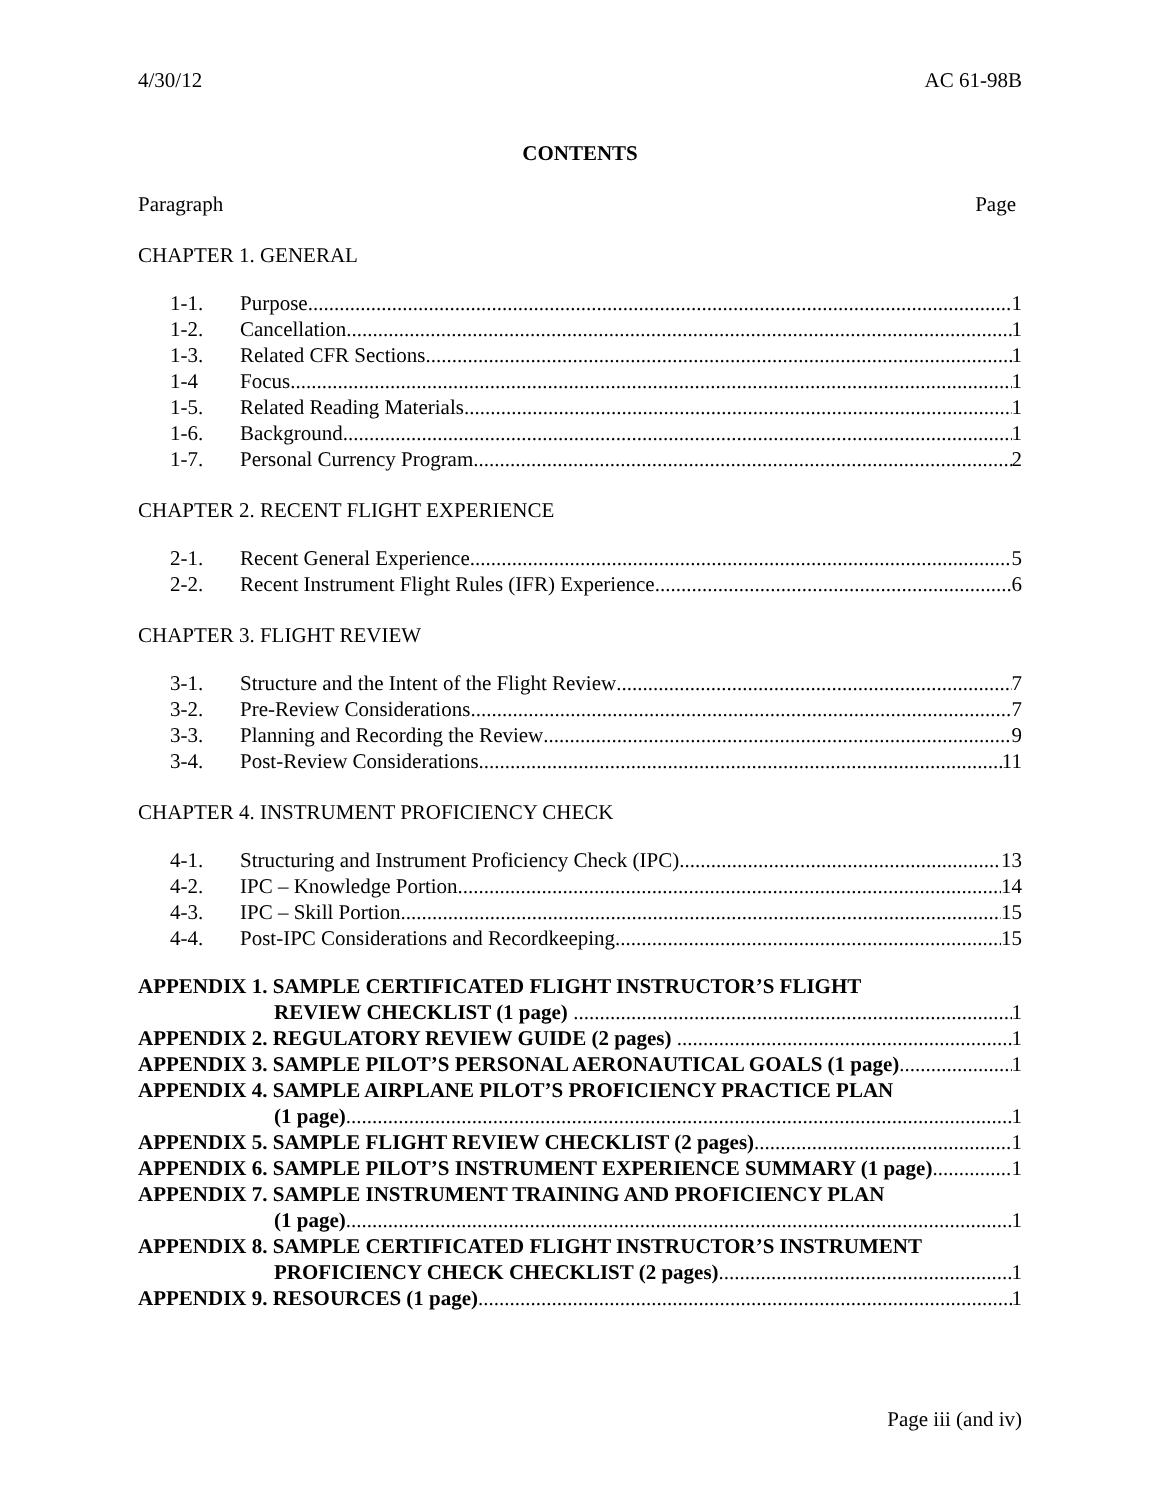4/30/12 AC 61-98B
CONTENTS
Paragraph Page
CHAPTER 1. GENERAL
1-1. Purpose 1
1-2. Cancellation 1
1-3. Related CFR Sections 1
1-4 Focus 1
1-5. Related Reading Materials 1
1-6. Background 1
1-7. Personal Currency Program 2
CHAPTER 2. RECENT FLIGHT EXPERIENCE
2-1. Recent General Experience 5
2-2. Recent Instrument Flight Rules (IFR) Experience 6
CHAPTER 3. FLIGHT REVIEW
3-1. Structure and the Intent of the Flight Review 7
3-2. Pre-Review Considerations 7
3-3. Planning and Recording the Review 9
3-4. Post-Review Considerations 11
CHAPTER 4. INSTRUMENT PROFICIENCY CHECK
4-1. Structuring and Instrument Proficiency Check (IPC) 13
4-2. IPC – Knowledge Portion 14
4-3. IPC – Skill Portion 15
4-4. Post-IPC Considerations and Recordkeeping 15
APPENDIX 1. SAMPLE CERTIFICATED FLIGHT INSTRUCTOR’S FLIGHT
REVIEW CHECKLIST (1 page) 1
APPENDIX 2. REGULATORY REVIEW GUIDE (2 pages) 1
APPENDIX 3. SAMPLE PILOT’S PERSONAL AERONAUTICAL GOALS (1 page) 1
APPENDIX 4. SAMPLE AIRPLANE PILOT’S PROFICIENCY PRACTICE PLAN
(1 page) 1
APPENDIX 5. SAMPLE FLIGHT REVIEW CHECKLIST (2 pages) 1
APPENDIX 6. SAMPLE PILOT’S INSTRUMENT EXPERIENCE SUMMARY (1 page) 1
APPENDIX 7. SAMPLE INSTRUMENT TRAINING AND PROFICIENCY PLAN
(1 page) 1
APPENDIX 8. SAMPLE CERTIFICATED FLIGHT INSTRUCTOR’S INSTRUMENT
PROFICIENCY CHECK CHECKLIST (2 pages) 1
APPENDIX 9. RESOURCES (1 page) 1
Page iii (and iv)